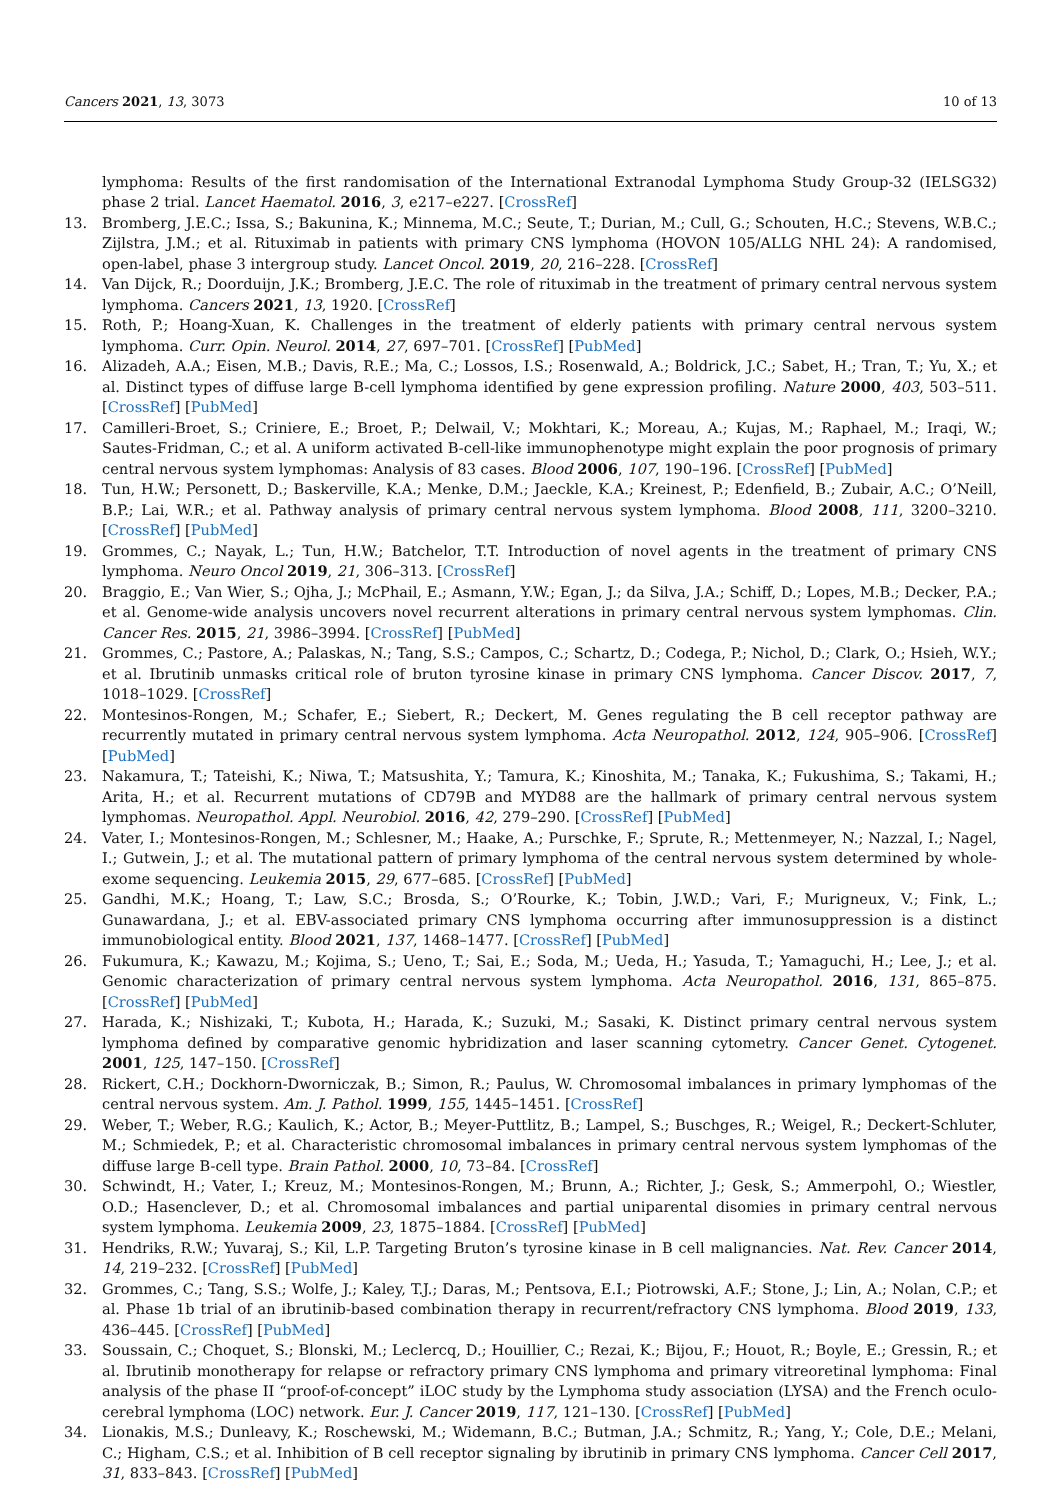Cancers 2021, 13, 3073 10 of 13
lymphoma: Results of the first randomisation of the International Extranodal Lymphoma Study Group-32 (IELSG32) phase 2 trial. Lancet Haematol. 2016, 3, e217–e227. [CrossRef]
13. Bromberg, J.E.C.; Issa, S.; Bakunina, K.; Minnema, M.C.; Seute, T.; Durian, M.; Cull, G.; Schouten, H.C.; Stevens, W.B.C.; Zijlstra, J.M.; et al. Rituximab in patients with primary CNS lymphoma (HOVON 105/ALLG NHL 24): A randomised, open-label, phase 3 intergroup study. Lancet Oncol. 2019, 20, 216–228. [CrossRef]
14. Van Dijck, R.; Doorduijn, J.K.; Bromberg, J.E.C. The role of rituximab in the treatment of primary central nervous system lymphoma. Cancers 2021, 13, 1920. [CrossRef]
15. Roth, P.; Hoang-Xuan, K. Challenges in the treatment of elderly patients with primary central nervous system lymphoma. Curr. Opin. Neurol. 2014, 27, 697–701. [CrossRef] [PubMed]
16. Alizadeh, A.A.; Eisen, M.B.; Davis, R.E.; Ma, C.; Lossos, I.S.; Rosenwald, A.; Boldrick, J.C.; Sabet, H.; Tran, T.; Yu, X.; et al. Distinct types of diffuse large B-cell lymphoma identified by gene expression profiling. Nature 2000, 403, 503–511. [CrossRef] [PubMed]
17. Camilleri-Broet, S.; Criniere, E.; Broet, P.; Delwail, V.; Mokhtari, K.; Moreau, A.; Kujas, M.; Raphael, M.; Iraqi, W.; Sautes-Fridman, C.; et al. A uniform activated B-cell-like immunophenotype might explain the poor prognosis of primary central nervous system lymphomas: Analysis of 83 cases. Blood 2006, 107, 190–196. [CrossRef] [PubMed]
18. Tun, H.W.; Personett, D.; Baskerville, K.A.; Menke, D.M.; Jaeckle, K.A.; Kreinest, P.; Edenfield, B.; Zubair, A.C.; O’Neill, B.P.; Lai, W.R.; et al. Pathway analysis of primary central nervous system lymphoma. Blood 2008, 111, 3200–3210. [CrossRef] [PubMed]
19. Grommes, C.; Nayak, L.; Tun, H.W.; Batchelor, T.T. Introduction of novel agents in the treatment of primary CNS lymphoma. Neuro Oncol 2019, 21, 306–313. [CrossRef]
20. Braggio, E.; Van Wier, S.; Ojha, J.; McPhail, E.; Asmann, Y.W.; Egan, J.; da Silva, J.A.; Schiff, D.; Lopes, M.B.; Decker, P.A.; et al. Genome-wide analysis uncovers novel recurrent alterations in primary central nervous system lymphomas. Clin. Cancer Res. 2015, 21, 3986–3994. [CrossRef] [PubMed]
21. Grommes, C.; Pastore, A.; Palaskas, N.; Tang, S.S.; Campos, C.; Schartz, D.; Codega, P.; Nichol, D.; Clark, O.; Hsieh, W.Y.; et al. Ibrutinib unmasks critical role of bruton tyrosine kinase in primary CNS lymphoma. Cancer Discov. 2017, 7, 1018–1029. [CrossRef]
22. Montesinos-Rongen, M.; Schafer, E.; Siebert, R.; Deckert, M. Genes regulating the B cell receptor pathway are recurrently mutated in primary central nervous system lymphoma. Acta Neuropathol. 2012, 124, 905–906. [CrossRef] [PubMed]
23. Nakamura, T.; Tateishi, K.; Niwa, T.; Matsushita, Y.; Tamura, K.; Kinoshita, M.; Tanaka, K.; Fukushima, S.; Takami, H.; Arita, H.; et al. Recurrent mutations of CD79B and MYD88 are the hallmark of primary central nervous system lymphomas. Neuropathol. Appl. Neurobiol. 2016, 42, 279–290. [CrossRef] [PubMed]
24. Vater, I.; Montesinos-Rongen, M.; Schlesner, M.; Haake, A.; Purschke, F.; Sprute, R.; Mettenmeyer, N.; Nazzal, I.; Nagel, I.; Gutwein, J.; et al. The mutational pattern of primary lymphoma of the central nervous system determined by whole-exome sequencing. Leukemia 2015, 29, 677–685. [CrossRef] [PubMed]
25. Gandhi, M.K.; Hoang, T.; Law, S.C.; Brosda, S.; O’Rourke, K.; Tobin, J.W.D.; Vari, F.; Murigneux, V.; Fink, L.; Gunawardana, J.; et al. EBV-associated primary CNS lymphoma occurring after immunosuppression is a distinct immunobiological entity. Blood 2021, 137, 1468–1477. [CrossRef] [PubMed]
26. Fukumura, K.; Kawazu, M.; Kojima, S.; Ueno, T.; Sai, E.; Soda, M.; Ueda, H.; Yasuda, T.; Yamaguchi, H.; Lee, J.; et al. Genomic characterization of primary central nervous system lymphoma. Acta Neuropathol. 2016, 131, 865–875. [CrossRef] [PubMed]
27. Harada, K.; Nishizaki, T.; Kubota, H.; Harada, K.; Suzuki, M.; Sasaki, K. Distinct primary central nervous system lymphoma defined by comparative genomic hybridization and laser scanning cytometry. Cancer Genet. Cytogenet. 2001, 125, 147–150. [CrossRef]
28. Rickert, C.H.; Dockhorn-Dworniczak, B.; Simon, R.; Paulus, W. Chromosomal imbalances in primary lymphomas of the central nervous system. Am. J. Pathol. 1999, 155, 1445–1451. [CrossRef]
29. Weber, T.; Weber, R.G.; Kaulich, K.; Actor, B.; Meyer-Puttlitz, B.; Lampel, S.; Buschges, R.; Weigel, R.; Deckert-Schluter, M.; Schmiedek, P.; et al. Characteristic chromosomal imbalances in primary central nervous system lymphomas of the diffuse large B-cell type. Brain Pathol. 2000, 10, 73–84. [CrossRef]
30. Schwindt, H.; Vater, I.; Kreuz, M.; Montesinos-Rongen, M.; Brunn, A.; Richter, J.; Gesk, S.; Ammerpohl, O.; Wiestler, O.D.; Hasenclever, D.; et al. Chromosomal imbalances and partial uniparental disomies in primary central nervous system lymphoma. Leukemia 2009, 23, 1875–1884. [CrossRef] [PubMed]
31. Hendriks, R.W.; Yuvaraj, S.; Kil, L.P. Targeting Bruton’s tyrosine kinase in B cell malignancies. Nat. Rev. Cancer 2014, 14, 219–232. [CrossRef] [PubMed]
32. Grommes, C.; Tang, S.S.; Wolfe, J.; Kaley, T.J.; Daras, M.; Pentsova, E.I.; Piotrowski, A.F.; Stone, J.; Lin, A.; Nolan, C.P.; et al. Phase 1b trial of an ibrutinib-based combination therapy in recurrent/refractory CNS lymphoma. Blood 2019, 133, 436–445. [CrossRef] [PubMed]
33. Soussain, C.; Choquet, S.; Blonski, M.; Leclercq, D.; Houillier, C.; Rezai, K.; Bijou, F.; Houot, R.; Boyle, E.; Gressin, R.; et al. Ibrutinib monotherapy for relapse or refractory primary CNS lymphoma and primary vitreoretinal lymphoma: Final analysis of the phase II “proof-of-concept” iLOC study by the Lymphoma study association (LYSA) and the French oculo-cerebral lymphoma (LOC) network. Eur. J. Cancer 2019, 117, 121–130. [CrossRef] [PubMed]
34. Lionakis, M.S.; Dunleavy, K.; Roschewski, M.; Widemann, B.C.; Butman, J.A.; Schmitz, R.; Yang, Y.; Cole, D.E.; Melani, C.; Higham, C.S.; et al. Inhibition of B cell receptor signaling by ibrutinib in primary CNS lymphoma. Cancer Cell 2017, 31, 833–843. [CrossRef] [PubMed]